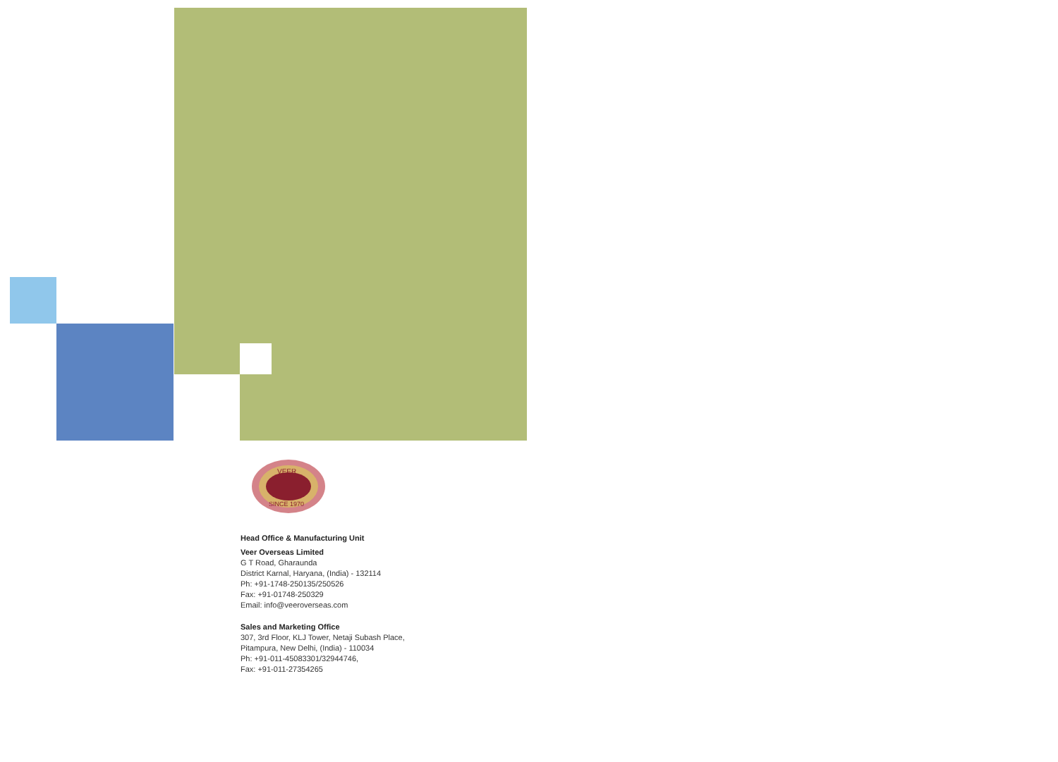VEER
SINCE 1970
Head Office & Manufacturing Unit
Veer Overseas Limited
G T Road, Gharaunda
District Karnal, Haryana, (India) - 132114
Ph: +91-1748-250135/250526
Fax: +91-01748-250329
Email: info@veeroverseas.com
Sales and Marketing Office
307, 3rd Floor, KLJ Tower, Netaji Subash Place,
Pitampura, New Delhi, (India) - 110034
Ph: +91-011-45083301/32944746,
Fax: +91-011-27354265